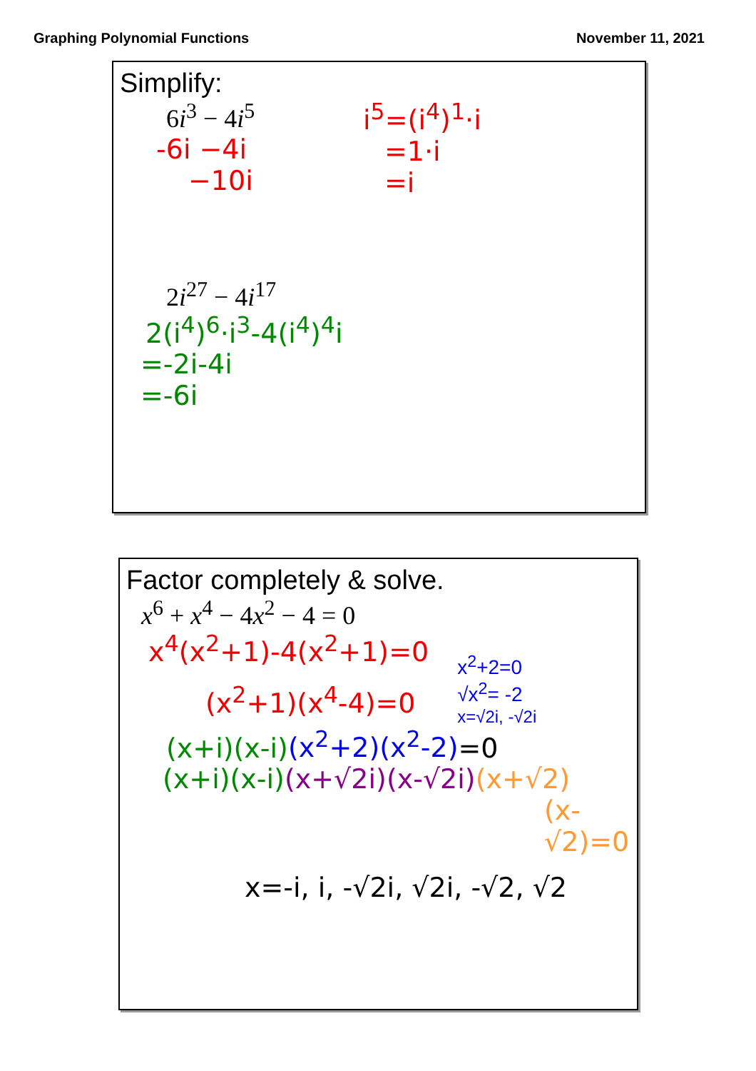Graphing Polynomial Functions November 11, 2021
Simplify:
6i<sup>3</sup> − 4i<sup>5</sup>
-6i −4i
−10i
i<sup>5</sup>=(i<sup>4</sup>)<sup>1</sup>·i
=1·i
=i
2i<sup>27</sup> − 4i<sup>17</sup>
2(i<sup>4</sup>)<sup>6</sup>·i<sup>3</sup>-4(i<sup>4</sup>)<sup>4</sup>i
=-2i-4i
=-6i
Factor completely & solve.
x<sup>6</sup> + x<sup>4</sup> − 4x<sup>2</sup> − 4 = 0
x<sup>4</sup>(x<sup>2</sup>+1)-4(x<sup>2</sup>+1)=0
(x<sup>2</sup>+1)(x<sup>4</sup>-4)=0
x<sup>2</sup>+2=0
√x<sup>2</sup>= -2
x=√2i, -√2i
(x+i)(x-i)(x<sup>2</sup>+2)(x<sup>2</sup>-2)=0
(x+i)(x-i)(x+√2i)(x-√2i)(x+√2)
(x-√2)=0
x=-i, i, -√2i, √2i, -√2, √2